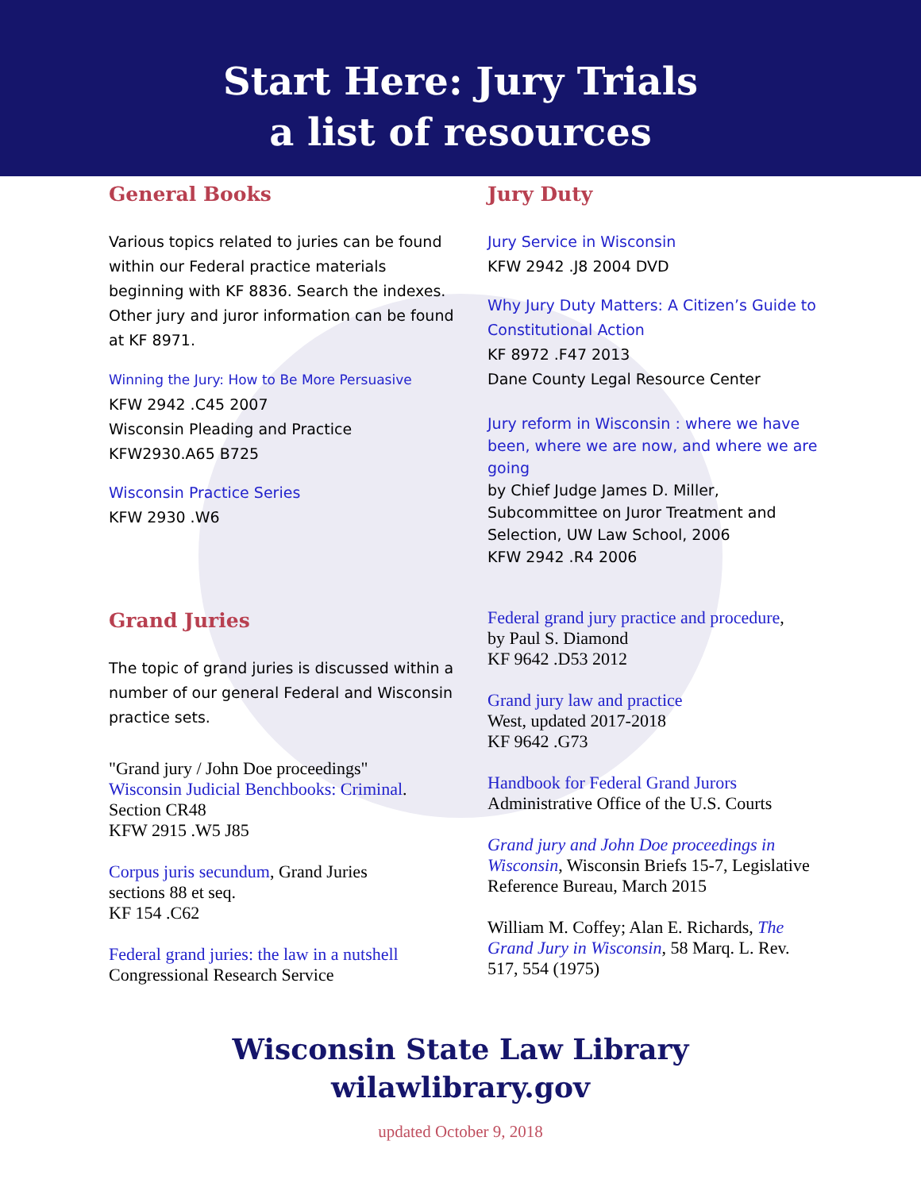Start Here: Jury Trials
a list of resources
General Books
Various topics related to juries can be found within our Federal practice materials beginning with KF 8836. Search the indexes. Other jury and juror information can be found at KF 8971.
Winning the Jury: How to Be More Persuasive
KFW 2942 .C45 2007
Wisconsin Pleading and Practice
KFW2930.A65 B725
Wisconsin Practice Series
KFW 2930 .W6
Grand Juries
The topic of grand juries is discussed within a number of our general Federal and Wisconsin practice sets.
"Grand jury / John Doe proceedings"
Wisconsin Judicial Benchbooks: Criminal.
Section CR48
KFW 2915 .W5 J85
Corpus juris secundum, Grand Juries
sections 88 et seq.
KF 154 .C62
Federal grand juries: the law in a nutshell
Congressional Research Service
Jury Duty
Jury Service in Wisconsin
KFW 2942 .J8 2004 DVD
Why Jury Duty Matters: A Citizen’s Guide to Constitutional Action
KF 8972 .F47 2013
Dane County Legal Resource Center
Jury reform in Wisconsin : where we have been, where we are now, and where we are going
by Chief Judge James D. Miller, Subcommittee on Juror Treatment and Selection, UW Law School, 2006
KFW 2942 .R4 2006
Federal grand jury practice and procedure,
by Paul S. Diamond
KF 9642 .D53 2012
Grand jury law and practice
West, updated 2017-2018
KF 9642 .G73
Handbook for Federal Grand Jurors
Administrative Office of the U.S. Courts
Grand jury and John Doe proceedings in Wisconsin, Wisconsin Briefs 15-7, Legislative Reference Bureau, March 2015
William M. Coffey; Alan E. Richards, The Grand Jury in Wisconsin, 58 Marq. L. Rev. 517, 554 (1975)
Wisconsin State Law Library
wilawlibrary.gov
updated October 9, 2018